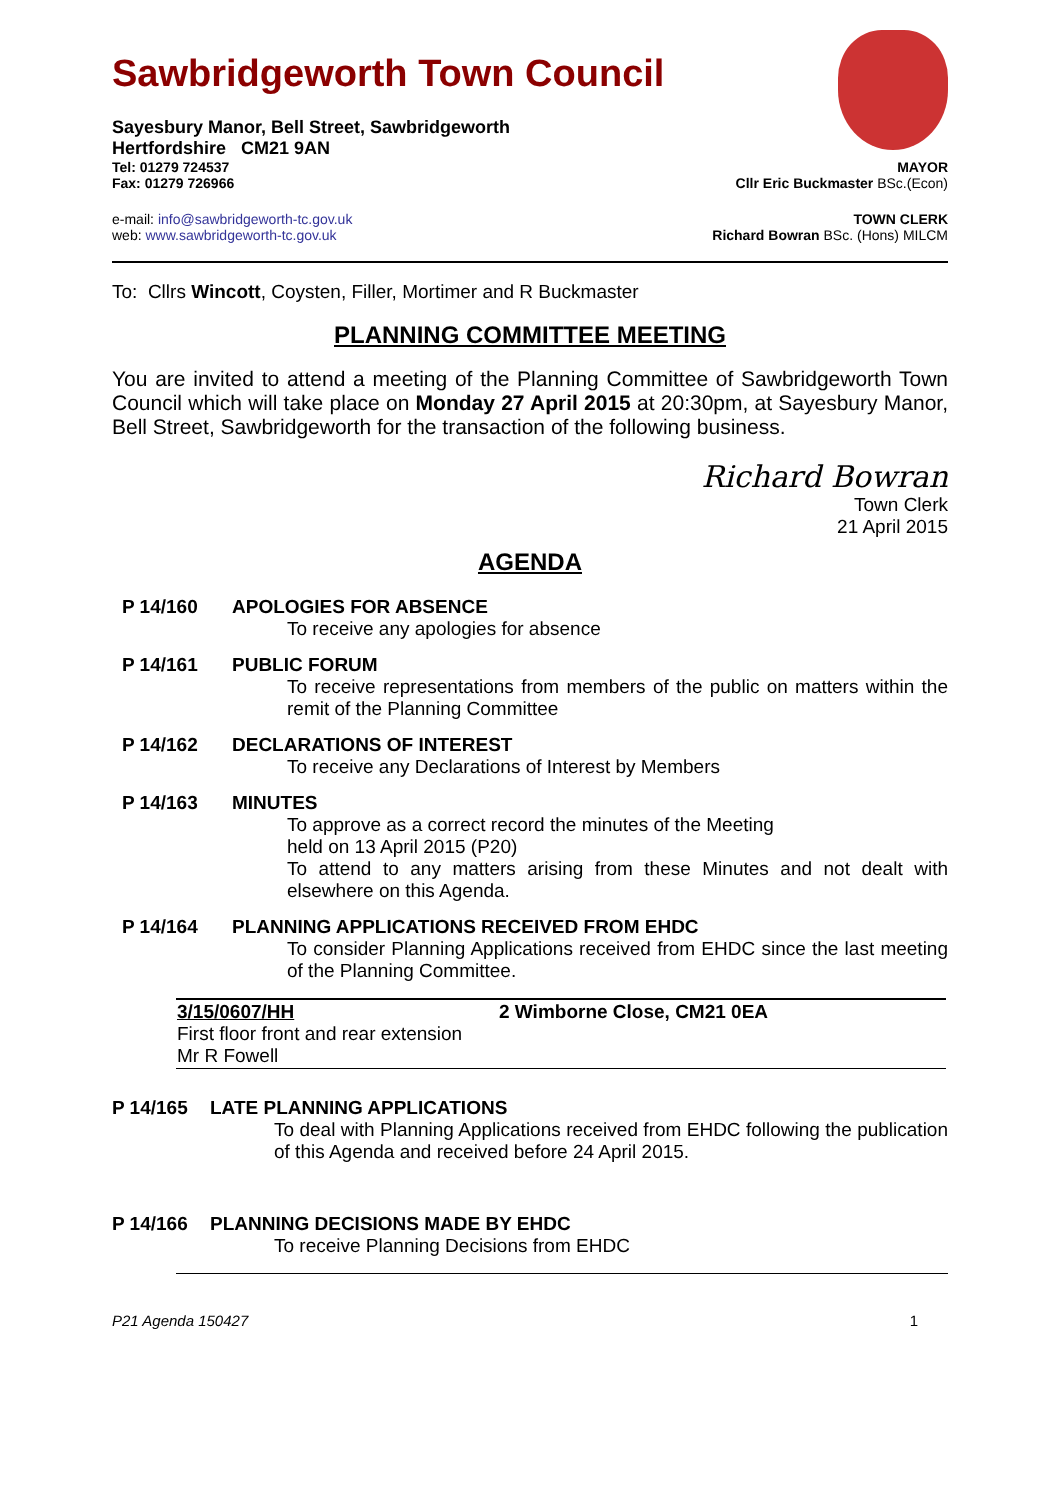Sawbridgeworth Town Council
Sayesbury Manor, Bell Street, Sawbridgeworth
Hertfordshire CM21 9AN
Tel: 01279 724537 MAYOR
Fax: 01279 726966 Cllr Eric Buckmaster BSc.(Econ)
e-mail: info@sawbridgeworth-tc.gov.uk TOWN CLERK
web: www.sawbridgeworth-tc.gov.uk Richard Bowran BSc. (Hons) MILCM
To: Cllrs Wincott, Coysten, Filler, Mortimer and R Buckmaster
PLANNING COMMITTEE MEETING
You are invited to attend a meeting of the Planning Committee of Sawbridgeworth Town Council which will take place on Monday 27 April 2015 at 20:30pm, at Sayesbury Manor, Bell Street, Sawbridgeworth for the transaction of the following business.
Richard Bowran
Town Clerk
21 April 2015
AGENDA
P 14/160 APOLOGIES FOR ABSENCE
To receive any apologies for absence
P 14/161 PUBLIC FORUM
To receive representations from members of the public on matters within the remit of the Planning Committee
P 14/162 DECLARATIONS OF INTEREST
To receive any Declarations of Interest by Members
P 14/163 MINUTES
To approve as a correct record the minutes of the Meeting
held on 13 April 2015 (P20)
To attend to any matters arising from these Minutes and not dealt with elsewhere on this Agenda.
P 14/164 PLANNING APPLICATIONS RECEIVED FROM EHDC
To consider Planning Applications received from EHDC since the last meeting of the Planning Committee.
| 3/15/0607/HH First floor front and rear extension Mr R Fowell | 2 Wimborne Close, CM21 0EA |
P 14/165 LATE PLANNING APPLICATIONS
To deal with Planning Applications received from EHDC following the publication of this Agenda and received before 24 April 2015.
P 14/166 PLANNING DECISIONS MADE BY EHDC
To receive Planning Decisions from EHDC
P21 Agenda 150427 1